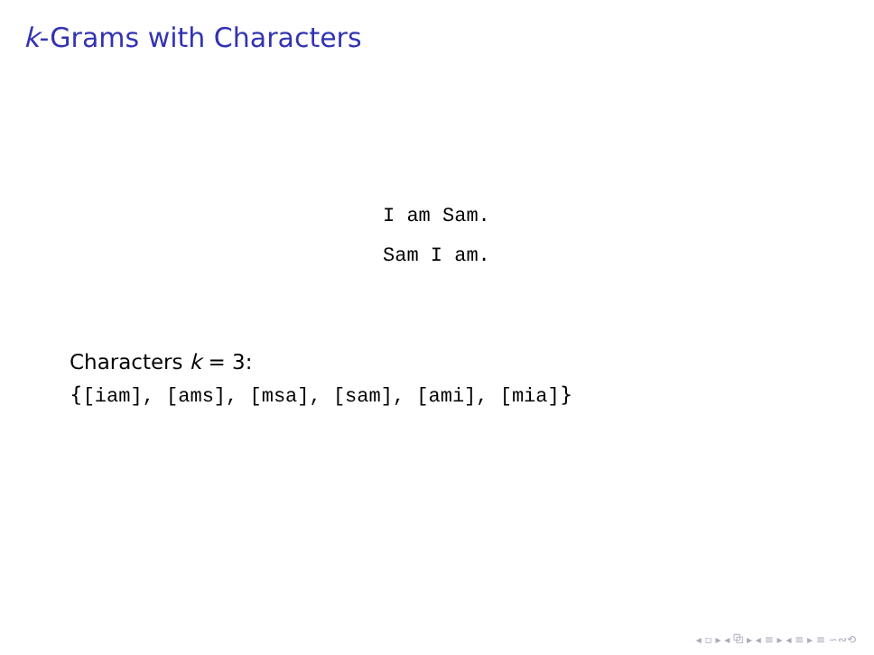k-Grams with Characters
I am Sam.
Sam I am.
Characters k = 3:
{[iam], [ams], [msa], [sam], [ami], [mia]}
◂ ▫ ▸ ◂ ⧉ ▸ ◂ ≡ ▸ ◂ ≡ ▸ ≡ ∽∾⟲